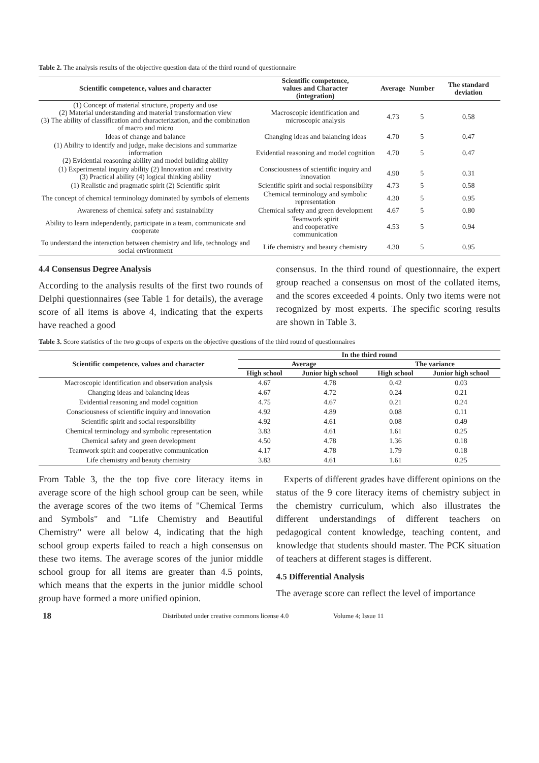Table 2. The analysis results of the objective question data of the third round of questionnaire
| Scientific competence, values and character | Scientific competence, values and Character (integration) | Average | Number | The standard deviation |
| --- | --- | --- | --- | --- |
| (1) Concept of material structure, property and use (2) Material understanding and material transformation view (3) The ability of classification and characterization, and the combination of macro and micro | Macroscopic identification and microscopic analysis | 4.73 | 5 | 0.58 |
| Ideas of change and balance | Changing ideas and balancing ideas | 4.70 | 5 | 0.47 |
| (1) Ability to identify and judge, make decisions and summarize information (2) Evidential reasoning ability and model building ability | Evidential reasoning and model cognition | 4.70 | 5 | 0.47 |
| (1) Experimental inquiry ability (2) Innovation and creativity (3) Practical ability (4) logical thinking ability | Consciousness of scientific inquiry and innovation | 4.90 | 5 | 0.31 |
| (1) Realistic and pragmatic spirit (2) Scientific spirit | Scientific spirit and social responsibility | 4.73 | 5 | 0.58 |
| The concept of chemical terminology dominated by symbols of elements | Chemical terminology and symbolic representation | 4.30 | 5 | 0.95 |
| Awareness of chemical safety and sustainability | Chemical safety and green development | 4.67 | 5 | 0.80 |
| Ability to learn independently, participate in a team, communicate and cooperate | Teamwork spirit and cooperative communication | 4.53 | 5 | 0.94 |
| To understand the interaction between chemistry and life, technology and social environment | Life chemistry and beauty chemistry | 4.30 | 5 | 0.95 |
4.4 Consensus Degree Analysis
According to the analysis results of the first two rounds of Delphi questionnaires (see Table 1 for details), the average score of all items is above 4, indicating that the experts have reached a good
consensus. In the third round of questionnaire, the expert group reached a consensus on most of the collated items, and the scores exceeded 4 points. Only two items were not recognized by most experts. The specific scoring results are shown in Table 3.
Table 3. Score statistics of the two groups of experts on the objective questions of the third round of questionnaires
| Scientific competence, values and character | In the third round | | | |
| --- | --- | --- | --- | --- |
| | Average | | The variance | |
| | High school | Junior high school | High school | Junior high school |
| Macroscopic identification and observation analysis | 4.67 | 4.78 | 0.42 | 0.03 |
| Changing ideas and balancing ideas | 4.67 | 4.72 | 0.24 | 0.21 |
| Evidential reasoning and model cognition | 4.75 | 4.67 | 0.21 | 0.24 |
| Consciousness of scientific inquiry and innovation | 4.92 | 4.89 | 0.08 | 0.11 |
| Scientific spirit and social responsibility | 4.92 | 4.61 | 0.08 | 0.49 |
| Chemical terminology and symbolic representation | 3.83 | 4.61 | 1.61 | 0.25 |
| Chemical safety and green development | 4.50 | 4.78 | 1.36 | 0.18 |
| Teamwork spirit and cooperative communication | 4.17 | 4.78 | 1.79 | 0.18 |
| Life chemistry and beauty chemistry | 3.83 | 4.61 | 1.61 | 0.25 |
From Table 3, the the top five core literacy items in average score of the high school group can be seen, while the average scores of the two items of "Chemical Terms and Symbols" and "Life Chemistry and Beautiful Chemistry" were all below 4, indicating that the high school group experts failed to reach a high consensus on these two items. The average scores of the junior middle school group for all items are greater than 4.5 points, which means that the experts in the junior middle school group have formed a more unified opinion.
Experts of different grades have different opinions on the status of the 9 core literacy items of chemistry subject in the chemistry curriculum, which also illustrates the different understandings of different teachers on pedagogical content knowledge, teaching content, and knowledge that students should master. The PCK situation of teachers at different stages is different.
4.5 Differential Analysis
The average score can reflect the level of importance
18 Distributed under creative commons license 4.0 Volume 4; Issue 11